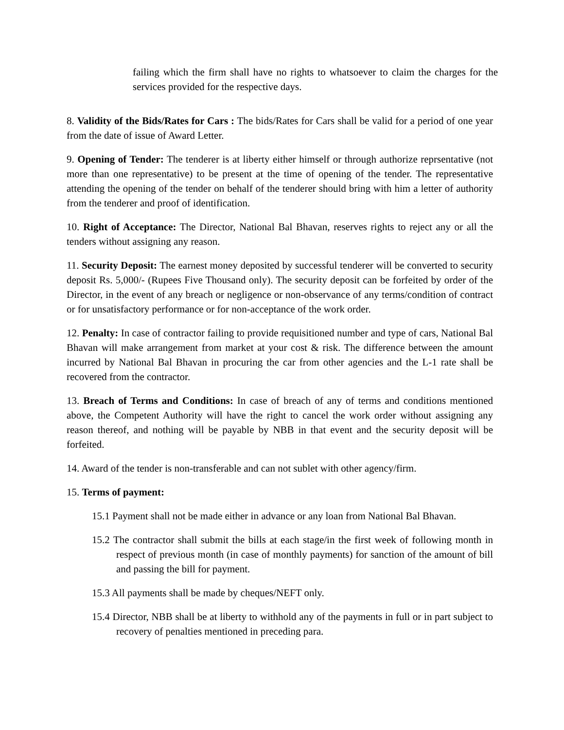failing which the firm shall have no rights to whatsoever to claim the charges for the services provided for the respective days.
8. Validity of the Bids/Rates for Cars : The bids/Rates for Cars shall be valid for a period of one year from the date of issue of Award Letter.
9. Opening of Tender: The tenderer is at liberty either himself or through authorize reprsentative (not more than one representative) to be present at the time of opening of the tender. The representative attending the opening of the tender on behalf of the tenderer should bring with him a letter of authority from the tenderer and proof of identification.
10. Right of Acceptance: The Director, National Bal Bhavan, reserves rights to reject any or all the tenders without assigning any reason.
11. Security Deposit: The earnest money deposited by successful tenderer will be converted to security deposit Rs. 5,000/- (Rupees Five Thousand only). The security deposit can be forfeited by order of the Director, in the event of any breach or negligence or non-observance of any terms/condition of contract or for unsatisfactory performance or for non-acceptance of the work order.
12. Penalty: In case of contractor failing to provide requisitioned number and type of cars, National Bal Bhavan will make arrangement from market at your cost & risk. The difference between the amount incurred by National Bal Bhavan in procuring the car from other agencies and the L-1 rate shall be recovered from the contractor.
13. Breach of Terms and Conditions: In case of breach of any of terms and conditions mentioned above, the Competent Authority will have the right to cancel the work order without assigning any reason thereof, and nothing will be payable by NBB in that event and the security deposit will be forfeited.
14. Award of the tender is non-transferable and can not sublet with other agency/firm.
15. Terms of payment:
15.1 Payment shall not be made either in advance or any loan from National Bal Bhavan.
15.2 The contractor shall submit the bills at each stage/in the first week of following month in respect of previous month (in case of monthly payments) for sanction of the amount of bill and passing the bill for payment.
15.3 All payments shall be made by cheques/NEFT only.
15.4 Director, NBB shall be at liberty to withhold any of the payments in full or in part subject to recovery of penalties mentioned in preceding para.